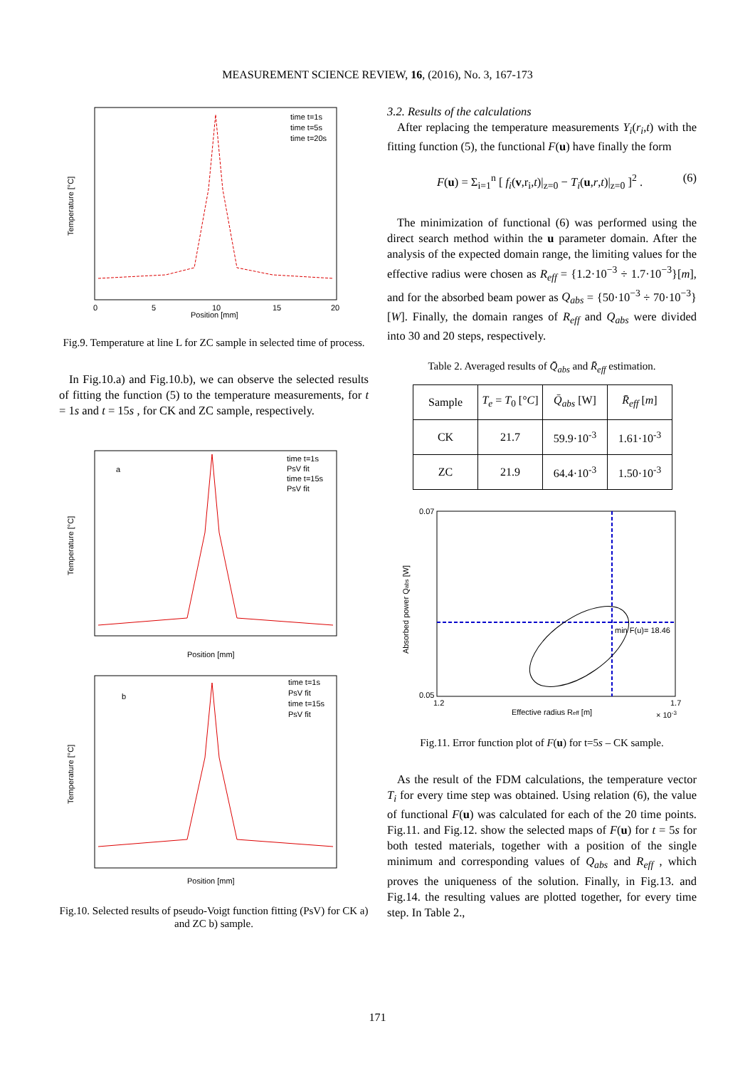MEASUREMENT SCIENCE REVIEW, 16, (2016), No. 3, 167-173
Temperature [°C]
Position [mm]
time t=1s
time t=5s
time t=20s
0
5
10
15
20
Fig.9. Temperature at line L for ZC sample in selected time of process.
In Fig.10.a) and Fig.10.b), we can observe the selected results of fitting the function (5) to the temperature measurements, for t = 1s and t = 15s , for CK and ZC sample, respectively.
Temperature [°C]
a
Position [mm]
time t=1s
PsV fit
time t=15s
PsV fit
Temperature [°C]
b
Position [mm]
time t=1s
PsV fit
time t=15s
PsV fit
Fig.10. Selected results of pseudo-Voigt function fitting (PsV) for CK a) and ZC b) sample.
3.2. Results of the calculations
After replacing the temperature measurements Y<sub>i</sub>(r<sub>i</sub>,t) with the fitting function (5), the functional F(u) have finally the form
F(u) = Σ<sub>i=1</sub><sup>n</sup> [ f<sub>i</sub>(v,r<sub>i</sub>,t)|<sub>z=0</sub> − T<sub>i</sub>(u,r,t)|<sub>z=0</sub> ]<sup>2</sup> . (6)
The minimization of functional (6) was performed using the direct search method within the u parameter domain. After the analysis of the expected domain range, the limiting values for the effective radius were chosen as R<sub>eff</sub> = {1.2·10<sup>−3</sup> ÷ 1.7·10<sup>−3</sup>}[m], and for the absorbed beam power as Q<sub>abs</sub> = {50·10<sup>−3</sup> ÷ 70·10<sup>−3</sup>}[W]. Finally, the domain ranges of R<sub>eff</sub> and Q<sub>abs</sub> were divided into 30 and 20 steps, respectively.
Table 2. Averaged results of Q̄<sub>abs</sub> and R̄<sub>eff</sub> estimation.
| Sample | T<sub>e</sub> = T<sub>0</sub> [° C ] | Q̄<sub>abs</sub> [W] | R̄<sub>eff</sub> [ m ] |
| --- | --- | --- | --- |
| CK | 21.7 | 59.9·10<sup>-3</sup> | 1.61·10<sup>-3</sup> |
| ZC | 21.9 | 64.4·10<sup>-3</sup> | 1.50·10<sup>-3</sup> |
Absorbed power Qabs [W]
min F(u)= 18.46
Effective radius Reff [m]
0.07
0.05
1.2
1.7
× 10-3
Fig.11. Error function plot of F(u) for t=5s – CK sample.
As the result of the FDM calculations, the temperature vector T<sub>i</sub> for every time step was obtained. Using relation (6), the value of functional F(u) was calculated for each of the 20 time points. Fig.11. and Fig.12. show the selected maps of F(u) for t = 5s for both tested materials, together with a position of the single minimum and corresponding values of Q<sub>abs</sub> and R<sub>eff</sub> , which proves the uniqueness of the solution. Finally, in Fig.13. and Fig.14. the resulting values are plotted together, for every time step. In Table 2.,
171